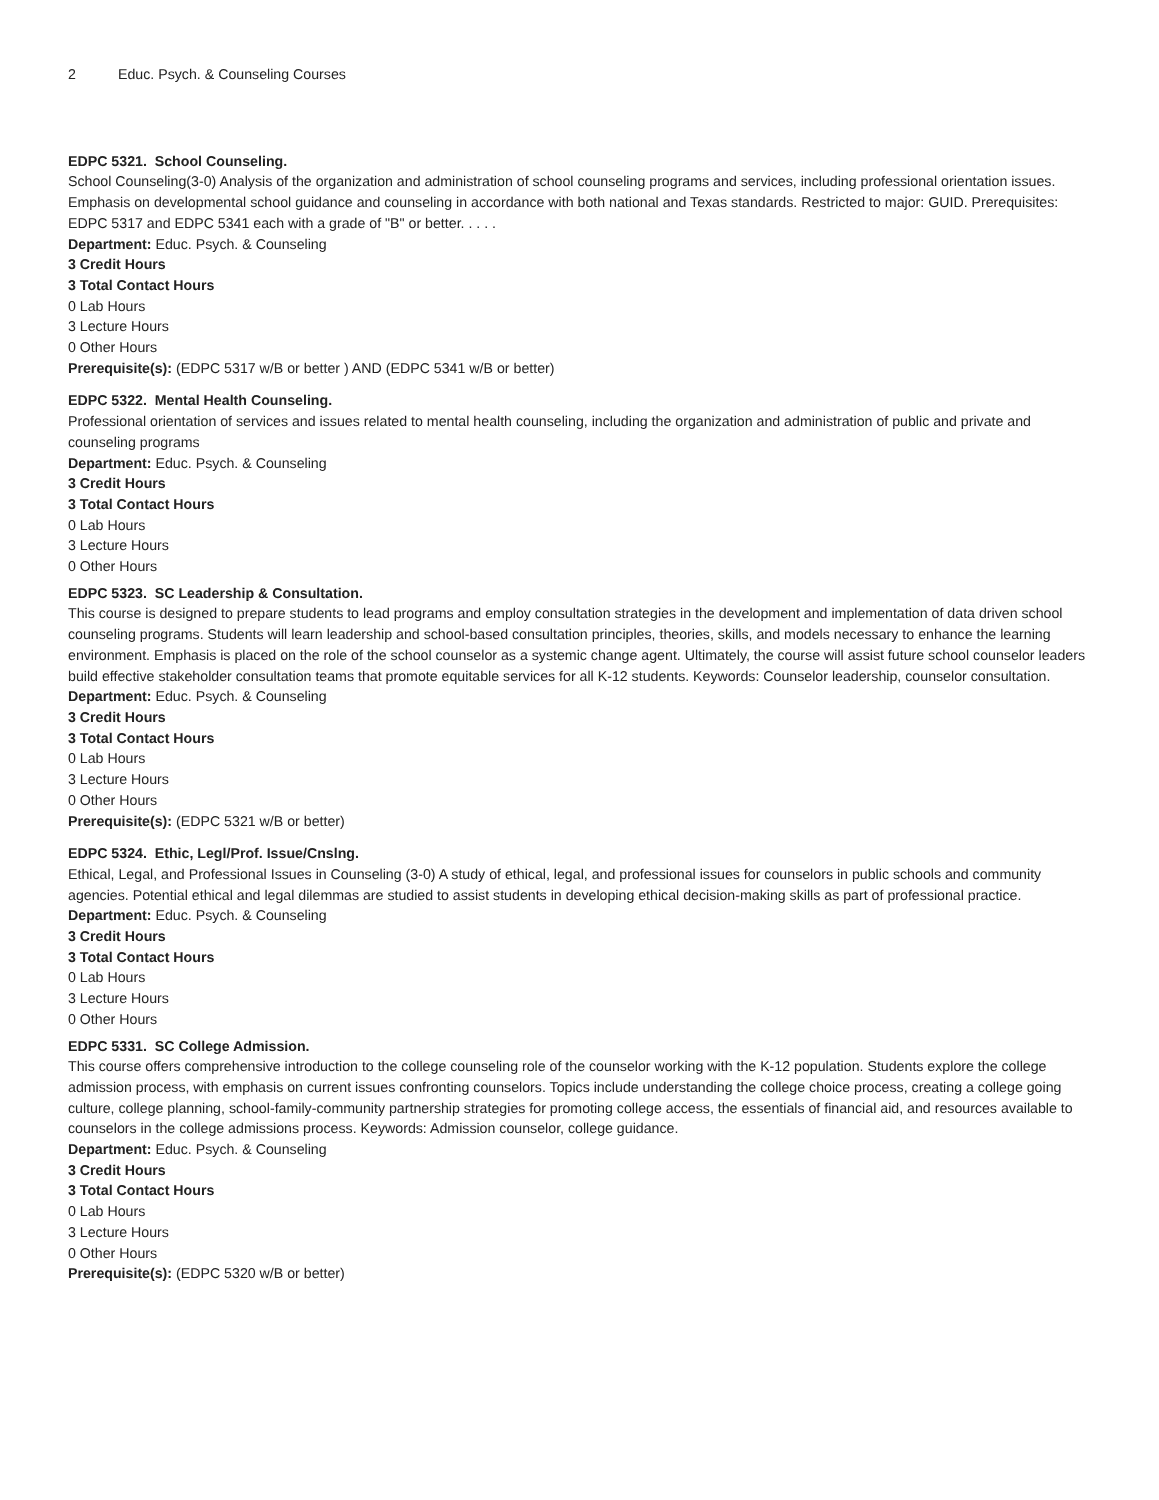2 Educ. Psych. & Counseling Courses
EDPC 5321. School Counseling.
School Counseling(3-0) Analysis of the organization and administration of school counseling programs and services, including professional orientation issues. Emphasis on developmental school guidance and counseling in accordance with both national and Texas standards. Restricted to major: GUID. Prerequisites: EDPC 5317 and EDPC 5341 each with a grade of "B" or better. . . . .
Department: Educ. Psych. & Counseling
3 Credit Hours
3 Total Contact Hours
0 Lab Hours
3 Lecture Hours
0 Other Hours
Prerequisite(s): (EDPC 5317 w/B or better ) AND (EDPC 5341 w/B or better)
EDPC 5322. Mental Health Counseling.
Professional orientation of services and issues related to mental health counseling, including the organization and administration of public and private and counseling programs
Department: Educ. Psych. & Counseling
3 Credit Hours
3 Total Contact Hours
0 Lab Hours
3 Lecture Hours
0 Other Hours
EDPC 5323. SC Leadership & Consultation.
This course is designed to prepare students to lead programs and employ consultation strategies in the development and implementation of data driven school counseling programs. Students will learn leadership and school-based consultation principles, theories, skills, and models necessary to enhance the learning environment. Emphasis is placed on the role of the school counselor as a systemic change agent. Ultimately, the course will assist future school counselor leaders build effective stakeholder consultation teams that promote equitable services for all K-12 students. Keywords: Counselor leadership, counselor consultation.
Department: Educ. Psych. & Counseling
3 Credit Hours
3 Total Contact Hours
0 Lab Hours
3 Lecture Hours
0 Other Hours
Prerequisite(s): (EDPC 5321 w/B or better)
EDPC 5324. Ethic, Legl/Prof. Issue/Cnslng.
Ethical, Legal, and Professional Issues in Counseling (3-0) A study of ethical, legal, and professional issues for counselors in public schools and community agencies. Potential ethical and legal dilemmas are studied to assist students in developing ethical decision-making skills as part of professional practice.
Department: Educ. Psych. & Counseling
3 Credit Hours
3 Total Contact Hours
0 Lab Hours
3 Lecture Hours
0 Other Hours
EDPC 5331. SC College Admission.
This course offers comprehensive introduction to the college counseling role of the counselor working with the K-12 population. Students explore the college admission process, with emphasis on current issues confronting counselors. Topics include understanding the college choice process, creating a college going culture, college planning, school-family-community partnership strategies for promoting college access, the essentials of financial aid, and resources available to counselors in the college admissions process. Keywords: Admission counselor, college guidance.
Department: Educ. Psych. & Counseling
3 Credit Hours
3 Total Contact Hours
0 Lab Hours
3 Lecture Hours
0 Other Hours
Prerequisite(s): (EDPC 5320 w/B or better)